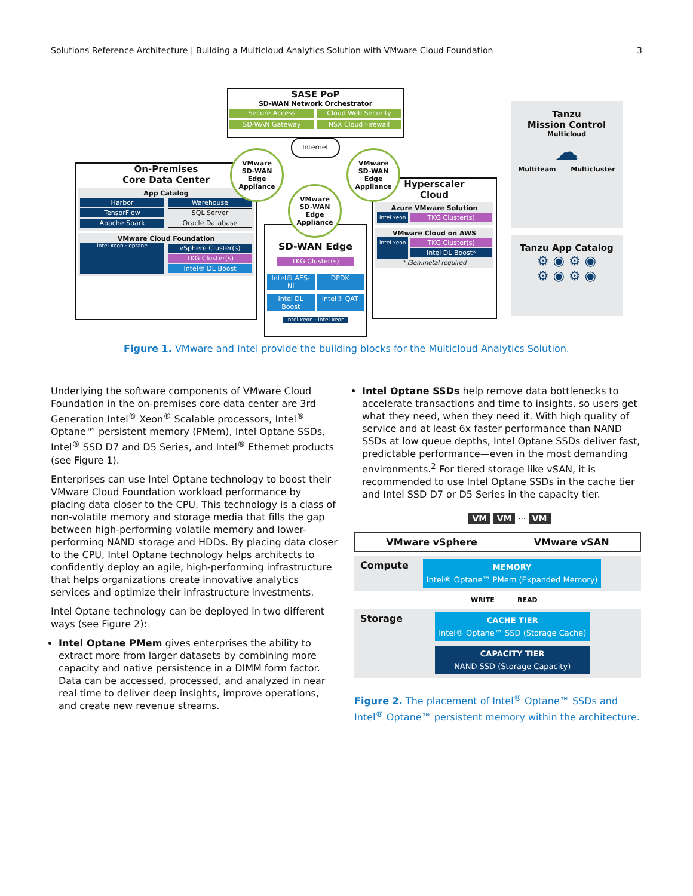Solutions Reference Architecture | Building a Multicloud Analytics Solution with VMware Cloud Foundation 3
SASE PoP
SD-WAN Network Orchestrator
Secure Access
Cloud Web Security
SD-WAN Gateway
NSX Cloud Firewall
Internet
On-Premises
Core Data Center
App Catalog
Harbor
TensorFlow
Apache Spark
Warehouse
SQL Server
Oracle Database
VMware Cloud Foundation
intel xeon · optane
vSphere Cluster(s)
TKG Cluster(s)
Intel® DL Boost
SD-WAN Edge
TKG Cluster(s)
Intel® AES-NI
DPDK
Intel DL Boost
Intel® QAT
intel xeon · intel xeon
Hyperscaler
Cloud
Azure VMware Solution
intel xeon
TKG Cluster(s)
VMware Cloud on AWS
intel xeon
TKG Cluster(s)
Intel DL Boost*
* I3en.metal required
VMware
SD-WAN Edge
Appliance
VMware
SD-WAN Edge
Appliance
VMware
SD-WAN Edge
Appliance
Tanzu
Mission Control
Multicloud
☁
Multiteam Multicluster
Tanzu App Catalog
⚙ ◉ ⚙ ◉
⚙ ◉ ⚙ ◉
Figure 1. VMware and Intel provide the building blocks for the Multicloud Analytics Solution.
Underlying the software components of VMware Cloud Foundation in the on-premises core data center are 3rd Generation Intel<sup>®</sup> Xeon<sup>®</sup> Scalable processors, Intel<sup>®</sup> Optane™ persistent memory (PMem), Intel Optane SSDs, Intel<sup>®</sup> SSD D7 and D5 Series, and Intel<sup>®</sup> Ethernet products (see Figure 1).
Enterprises can use Intel Optane technology to boost their VMware Cloud Foundation workload performance by placing data closer to the CPU. This technology is a class of non-volatile memory and storage media that fills the gap between high-performing volatile memory and lower-performing NAND storage and HDDs. By placing data closer to the CPU, Intel Optane technology helps architects to confidently deploy an agile, high-performing infrastructure that helps organizations create innovative analytics services and optimize their infrastructure investments.
Intel Optane technology can be deployed in two different ways (see Figure 2):
Intel Optane PMem gives enterprises the ability to extract more from larger datasets by combining more capacity and native persistence in a DIMM form factor. Data can be accessed, processed, and analyzed in near real time to deliver deep insights, improve operations, and create new revenue streams.
Intel Optane SSDs help remove data bottlenecks to accelerate transactions and time to insights, so users get what they need, when they need it. With high quality of service and at least 6x faster performance than NAND SSDs at low queue depths, Intel Optane SSDs deliver fast, predictable performance—even in the most demanding environments.<sup>2</sup> For tiered storage like vSAN, it is recommended to use Intel Optane SSDs in the cache tier and Intel SSD D7 or D5 Series in the capacity tier.
VM VM ··· VM
VMware vSphere VMware vSAN
Compute
MEMORY
Intel® Optane™ PMem (Expanded Memory)
WRITE READ
Storage
CACHE TIER
Intel® Optane™ SSD (Storage Cache)
CAPACITY TIER
NAND SSD (Storage Capacity)
Figure 2. The placement of Intel<sup>®</sup> Optane™ SSDs and Intel<sup>®</sup> Optane™ persistent memory within the architecture.